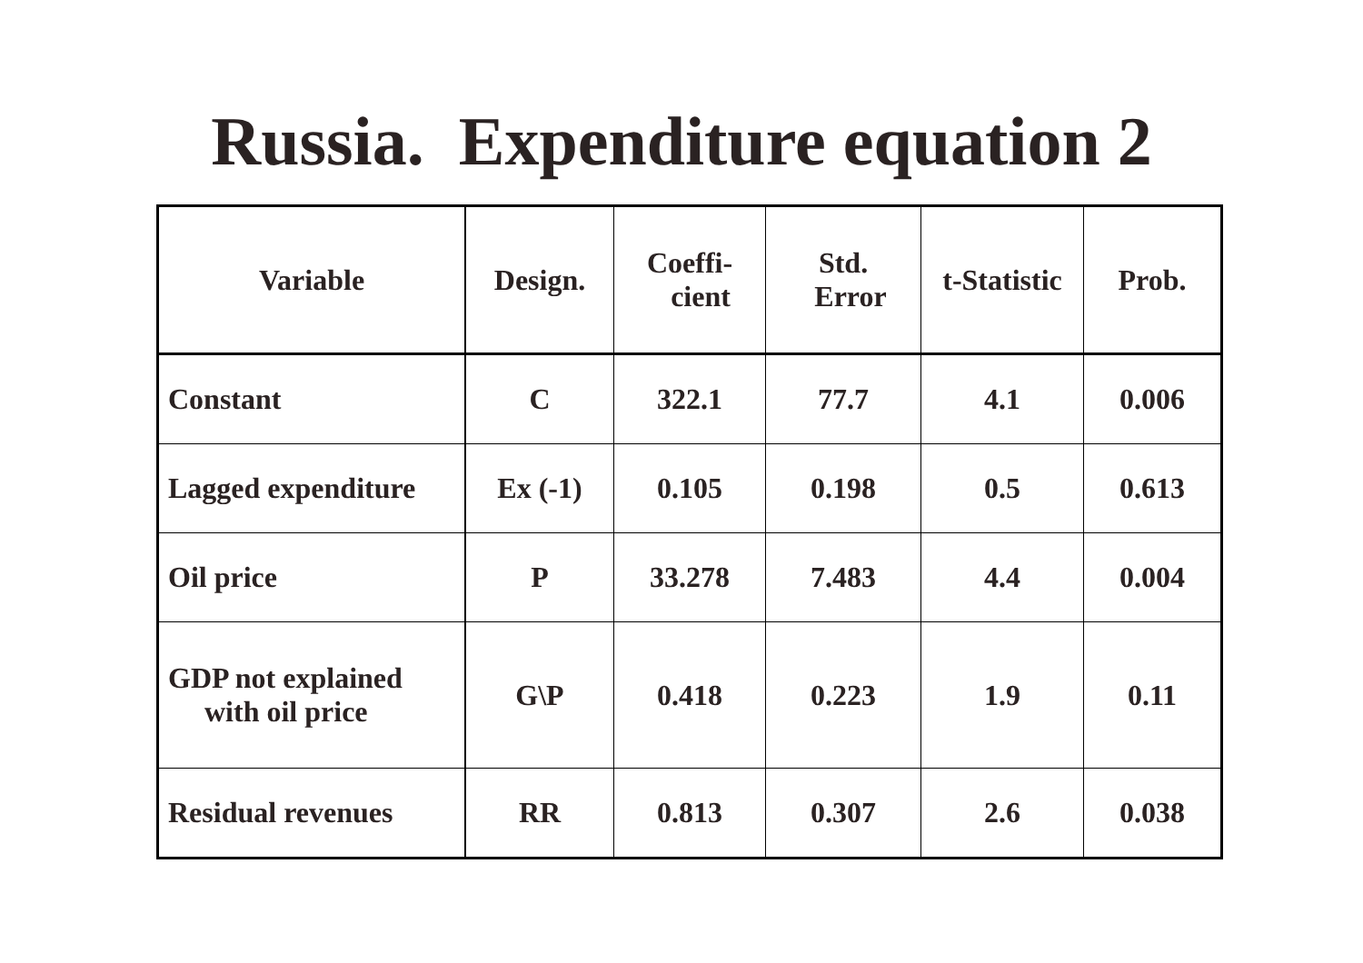Russia. Expenditure equation 2
| Variable | Design. | Coeffi- cient | Std. Error | t-Statistic | Prob. |
| --- | --- | --- | --- | --- | --- |
| Constant | C | 322.1 | 77.7 | 4.1 | 0.006 |
| Lagged expenditure | Ex (-1) | 0.105 | 0.198 | 0.5 | 0.613 |
| Oil price | P | 33.278 | 7.483 | 4.4 | 0.004 |
| GDP not explained with oil price | G\P | 0.418 | 0.223 | 1.9 | 0.11 |
| Residual revenues | RR | 0.813 | 0.307 | 2.6 | 0.038 |